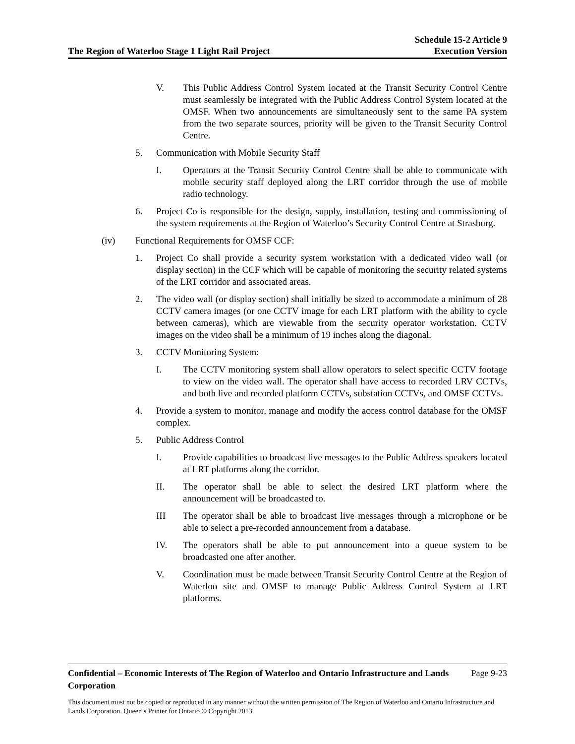The Region of Waterloo Stage 1 Light Rail Project
Schedule 15-2 Article 9
Execution Version
V. This Public Address Control System located at the Transit Security Control Centre must seamlessly be integrated with the Public Address Control System located at the OMSF. When two announcements are simultaneously sent to the same PA system from the two separate sources, priority will be given to the Transit Security Control Centre.
5. Communication with Mobile Security Staff
I. Operators at the Transit Security Control Centre shall be able to communicate with mobile security staff deployed along the LRT corridor through the use of mobile radio technology.
6. Project Co is responsible for the design, supply, installation, testing and commissioning of the system requirements at the Region of Waterloo’s Security Control Centre at Strasburg.
(iv) Functional Requirements for OMSF CCF:
1. Project Co shall provide a security system workstation with a dedicated video wall (or display section) in the CCF which will be capable of monitoring the security related systems of the LRT corridor and associated areas.
2. The video wall (or display section) shall initially be sized to accommodate a minimum of 28 CCTV camera images (or one CCTV image for each LRT platform with the ability to cycle between cameras), which are viewable from the security operator workstation. CCTV images on the video shall be a minimum of 19 inches along the diagonal.
3. CCTV Monitoring System:
I. The CCTV monitoring system shall allow operators to select specific CCTV footage to view on the video wall. The operator shall have access to recorded LRV CCTVs, and both live and recorded platform CCTVs, substation CCTVs, and OMSF CCTVs.
4. Provide a system to monitor, manage and modify the access control database for the OMSF complex.
5. Public Address Control
I. Provide capabilities to broadcast live messages to the Public Address speakers located at LRT platforms along the corridor.
II. The operator shall be able to select the desired LRT platform where the announcement will be broadcasted to.
III The operator shall be able to broadcast live messages through a microphone or be able to select a pre-recorded announcement from a database.
IV. The operators shall be able to put announcement into a queue system to be broadcasted one after another.
V. Coordination must be made between Transit Security Control Centre at the Region of Waterloo site and OMSF to manage Public Address Control System at LRT platforms.
Confidential – Economic Interests of The Region of Waterloo and Ontario Infrastructure and Lands Corporation Page 9-23
This document must not be copied or reproduced in any manner without the written permission of The Region of Waterloo and Ontario Infrastructure and Lands Corporation. Queen’s Printer for Ontario © Copyright 2013.